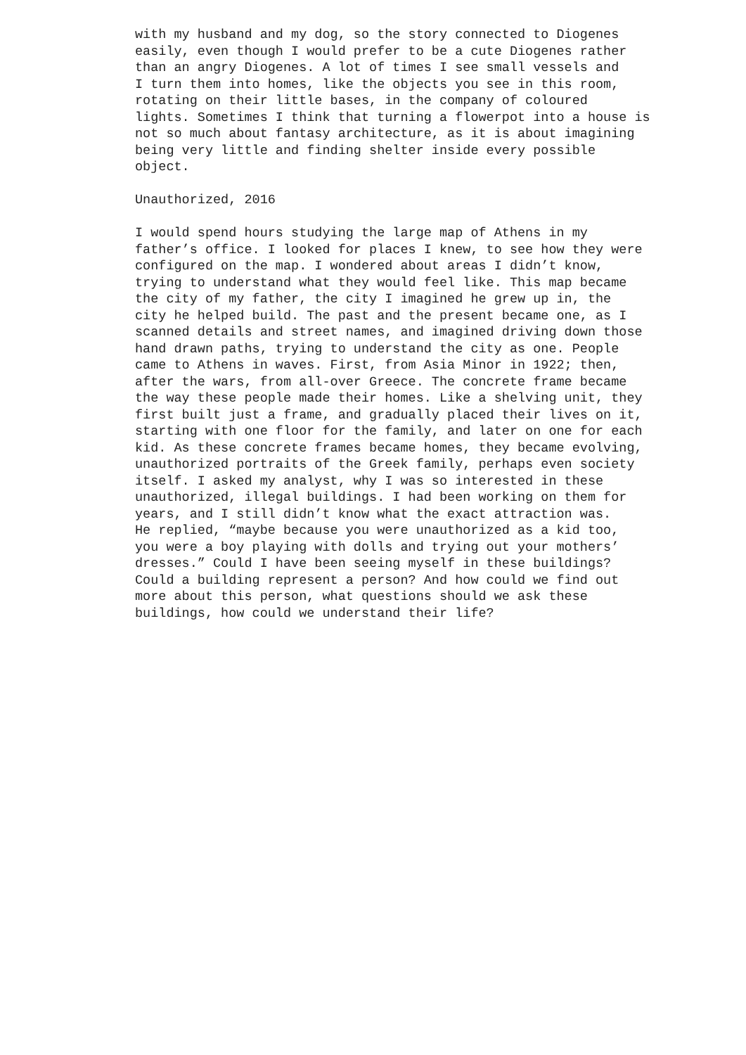with my husband and my dog, so the story connected to Diogenes easily, even though I would prefer to be a cute Diogenes rather than an angry Diogenes. A lot of times I see small vessels and I turn them into homes, like the objects you see in this room, rotating on their little bases, in the company of coloured lights. Sometimes I think that turning a flowerpot into a house is not so much about fantasy architecture, as it is about imagining being very little and finding shelter inside every possible object.
Unauthorized, 2016
I would spend hours studying the large map of Athens in my father’s office. I looked for places I knew, to see how they were configured on the map. I wondered about areas I didn’t know, trying to understand what they would feel like. This map became the city of my father, the city I imagined he grew up in, the city he helped build. The past and the present became one, as I scanned details and street names, and imagined driving down those hand drawn paths, trying to understand the city as one. People came to Athens in waves. First, from Asia Minor in 1922; then, after the wars, from all-over Greece. The concrete frame became the way these people made their homes. Like a shelving unit, they first built just a frame, and gradually placed their lives on it, starting with one floor for the family, and later on one for each kid. As these concrete frames became homes, they became evolving, unauthorized portraits of the Greek family, perhaps even society itself. I asked my analyst, why I was so interested in these unauthorized, illegal buildings. I had been working on them for years, and I still didn’t know what the exact attraction was. He replied, “maybe because you were unauthorized as a kid too, you were a boy playing with dolls and trying out your mothers’ dresses.” Could I have been seeing myself in these buildings? Could a building represent a person? And how could we find out more about this person, what questions should we ask these buildings, how could we understand their life?